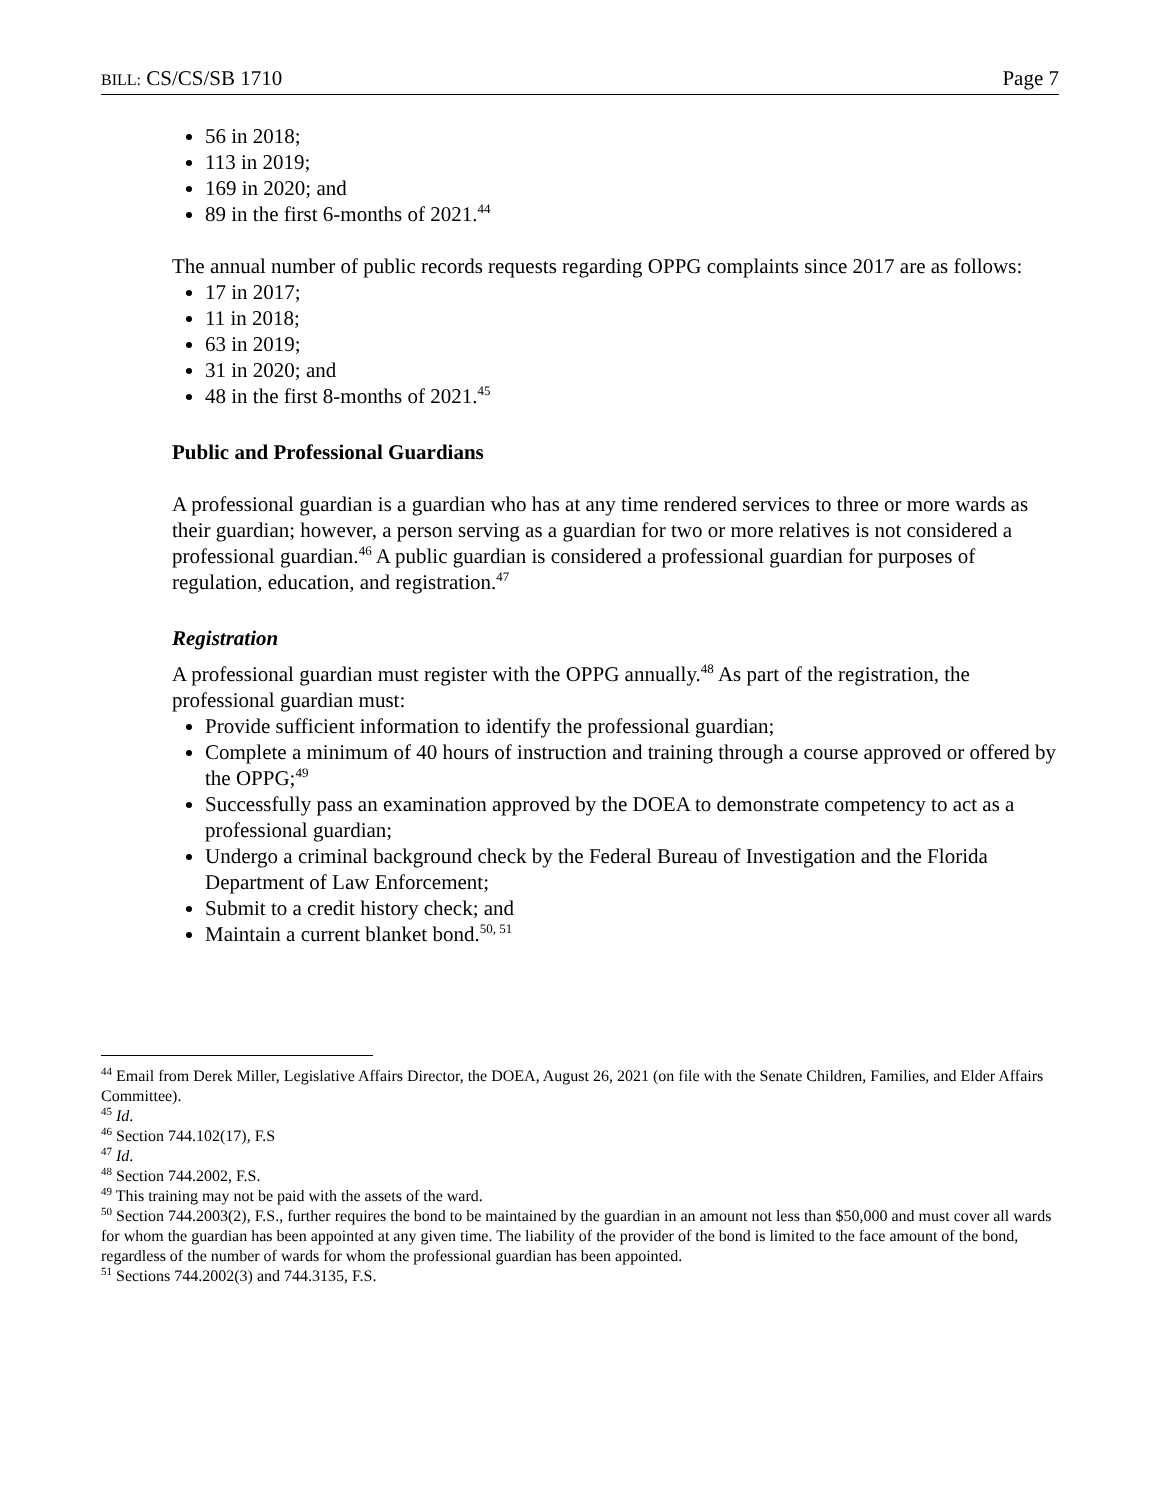BILL: CS/CS/SB 1710 Page 7
56 in 2018;
113 in 2019;
169 in 2020; and
89 in the first 6-months of 2021.<sup>44</sup>
The annual number of public records requests regarding OPPG complaints since 2017 are as follows:
17 in 2017;
11 in 2018;
63 in 2019;
31 in 2020; and
48 in the first 8-months of 2021.<sup>45</sup>
Public and Professional Guardians
A professional guardian is a guardian who has at any time rendered services to three or more wards as their guardian; however, a person serving as a guardian for two or more relatives is not considered a professional guardian.<sup>46</sup> A public guardian is considered a professional guardian for purposes of regulation, education, and registration.<sup>47</sup>
Registration
A professional guardian must register with the OPPG annually.<sup>48</sup> As part of the registration, the professional guardian must:
Provide sufficient information to identify the professional guardian;
Complete a minimum of 40 hours of instruction and training through a course approved or offered by the OPPG;<sup>49</sup>
Successfully pass an examination approved by the DOEA to demonstrate competency to act as a professional guardian;
Undergo a criminal background check by the Federal Bureau of Investigation and the Florida Department of Law Enforcement;
Submit to a credit history check; and
Maintain a current blanket bond.<sup>50, 51</sup>
<sup>44</sup> Email from Derek Miller, Legislative Affairs Director, the DOEA, August 26, 2021 (on file with the Senate Children, Families, and Elder Affairs Committee).
<sup>45</sup> Id.
<sup>46</sup> Section 744.102(17), F.S
<sup>47</sup> Id.
<sup>48</sup> Section 744.2002, F.S.
<sup>49</sup> This training may not be paid with the assets of the ward.
<sup>50</sup> Section 744.2003(2), F.S., further requires the bond to be maintained by the guardian in an amount not less than $50,000 and must cover all wards for whom the guardian has been appointed at any given time. The liability of the provider of the bond is limited to the face amount of the bond, regardless of the number of wards for whom the professional guardian has been appointed.
<sup>51</sup> Sections 744.2002(3) and 744.3135, F.S.